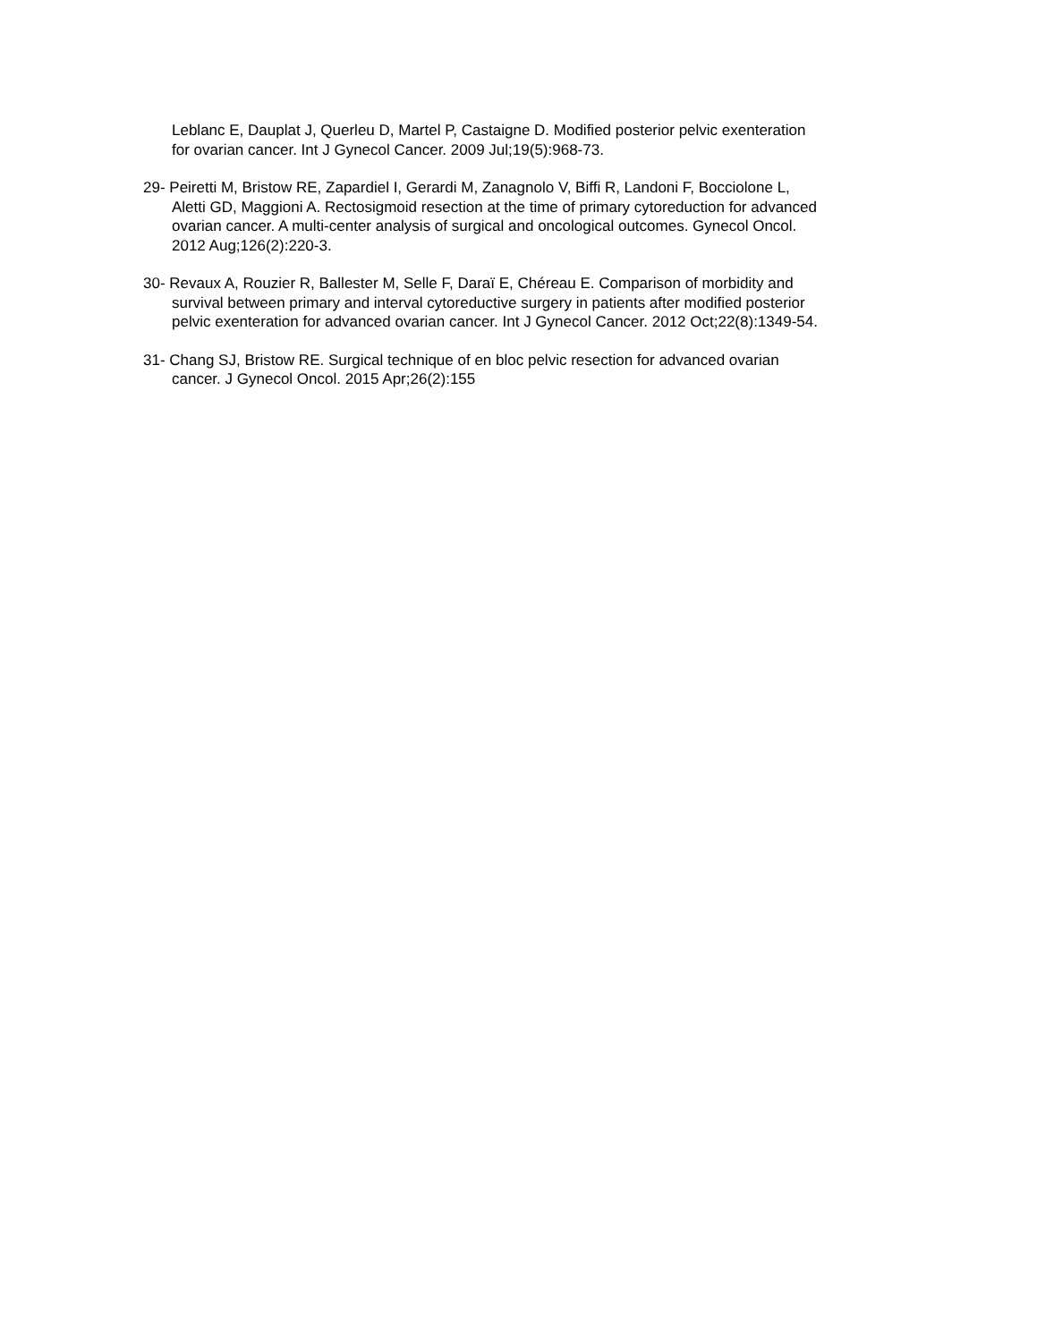Leblanc E, Dauplat J, Querleu D, Martel P, Castaigne D. Modified posterior pelvic exenteration for ovarian cancer. Int J Gynecol Cancer. 2009 Jul;19(5):968-73.
29- Peiretti M, Bristow RE, Zapardiel I, Gerardi M, Zanagnolo V, Biffi R, Landoni F, Bocciolone L, Aletti GD, Maggioni A. Rectosigmoid resection at the time of primary cytoreduction for advanced ovarian cancer. A multi-center analysis of surgical and oncological outcomes. Gynecol Oncol. 2012 Aug;126(2):220-3.
30- Revaux A, Rouzier R, Ballester M, Selle F, Daraï E, Chéreau E. Comparison of morbidity and survival between primary and interval cytoreductive surgery in patients after modified posterior pelvic exenteration for advanced ovarian cancer. Int J Gynecol Cancer. 2012 Oct;22(8):1349-54.
31- Chang SJ, Bristow RE. Surgical technique of en bloc pelvic resection for advanced ovarian cancer. J Gynecol Oncol. 2015 Apr;26(2):155